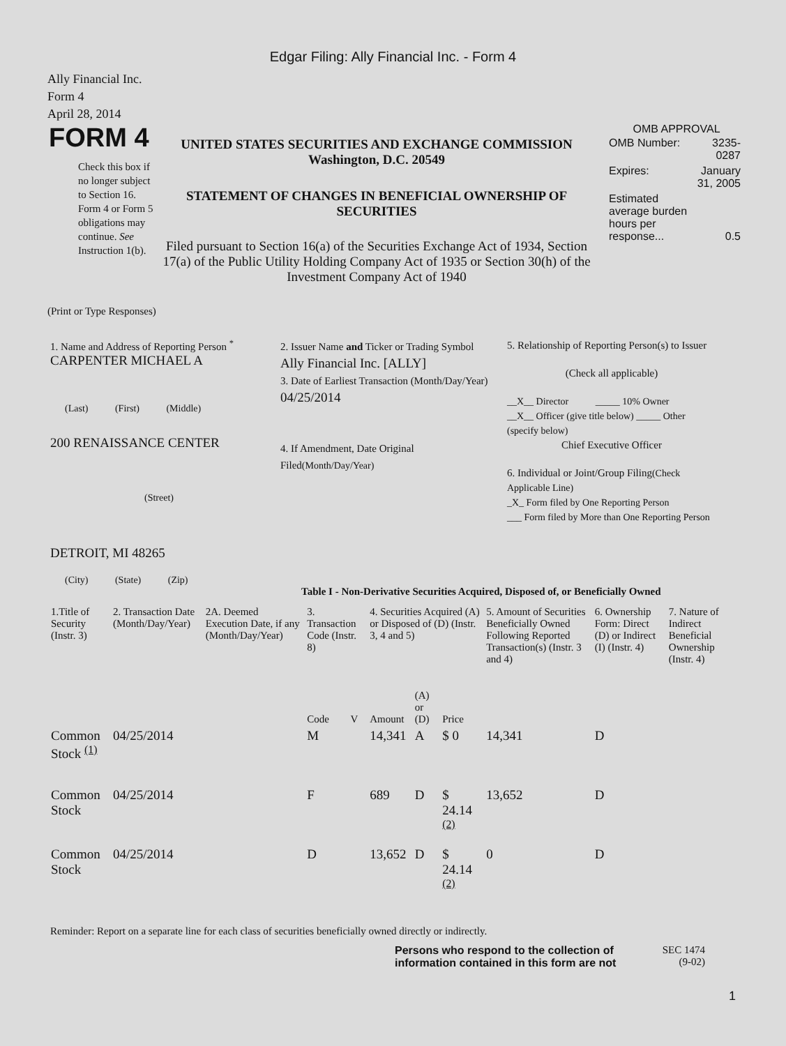Edgar Filing: Ally Financial Inc. - Form 4
Ally Financial Inc.
Form 4
April 28, 2014
FORM 4
Check this box if no longer subject to Section 16. Form 4 or Form 5 obligations may continue. See Instruction 1(b).
UNITED STATES SECURITIES AND EXCHANGE COMMISSION
Washington, D.C. 20549
STATEMENT OF CHANGES IN BENEFICIAL OWNERSHIP OF SECURITIES
Filed pursuant to Section 16(a) of the Securities Exchange Act of 1934, Section 17(a) of the Public Utility Holding Company Act of 1935 or Section 30(h) of the Investment Company Act of 1940
OMB APPROVAL
| OMB Number: | 3235-0287 |
| Expires: | January 31, 2005 |
| Estimated average burden hours per response... | 0.5 |
(Print or Type Responses)
1. Name and Address of Reporting Person <sup>*</sup>
CARPENTER MICHAEL A
(Last) (First) (Middle)
200 RENAISSANCE CENTER
(Street)
DETROIT, MI 48265
(City) (State) (Zip)
2. Issuer Name and Ticker or Trading Symbol
Ally Financial Inc. [ALLY]
3. Date of Earliest Transaction (Month/Day/Year)
04/25/2014
4. If Amendment, Date Original Filed(Month/Day/Year)
5. Relationship of Reporting Person(s) to Issuer
(Check all applicable)
__X__ Director _____ 10% Owner
__X__ Officer (give title below) _____ Other (specify below)
Chief Executive Officer
6. Individual or Joint/Group Filing(Check Applicable Line)
_X_ Form filed by One Reporting Person
___ Form filed by More than One Reporting Person
Table I - Non-Derivative Securities Acquired, Disposed of, or Beneficially Owned
| 1.Title of Security (Instr. 3) | 2. Transaction Date (Month/Day/Year) | 2A. Deemed Execution Date, if any (Month/Day/Year) | 3. Transaction Code (Instr. 8) | | 4. Securities Acquired (A) or Disposed of (D) (Instr. 3, 4 and 5) | | | 5. Amount of Securities Beneficially Owned Following Reported Transaction(s) (Instr. 3 and 4) | 6. Ownership Form: Direct (D) or Indirect (I) (Instr. 4) | 7. Nature of Indirect Beneficial Ownership (Instr. 4) |
| --- | --- | --- | --- | --- | --- | --- | --- | --- | --- | --- |
| | | | Code | V | Amount | (A) or (D) | Price | | | |
| Common Stock <sup>(1)</sup> | 04/25/2014 | | M | | 14,341 | A | $ 0 | 14,341 | D | |
| Common Stock | 04/25/2014 | | F | | 689 | D | $ 24.14 <sup>(2)</sup> | 13,652 | D | |
| Common Stock | 04/25/2014 | | D | | 13,652 | D | $ 24.14 <sup>(2)</sup> | 0 | D | |
Reminder: Report on a separate line for each class of securities beneficially owned directly or indirectly.
Persons who respond to the collection of information contained in this form are not
SEC 1474
(9-02)
1